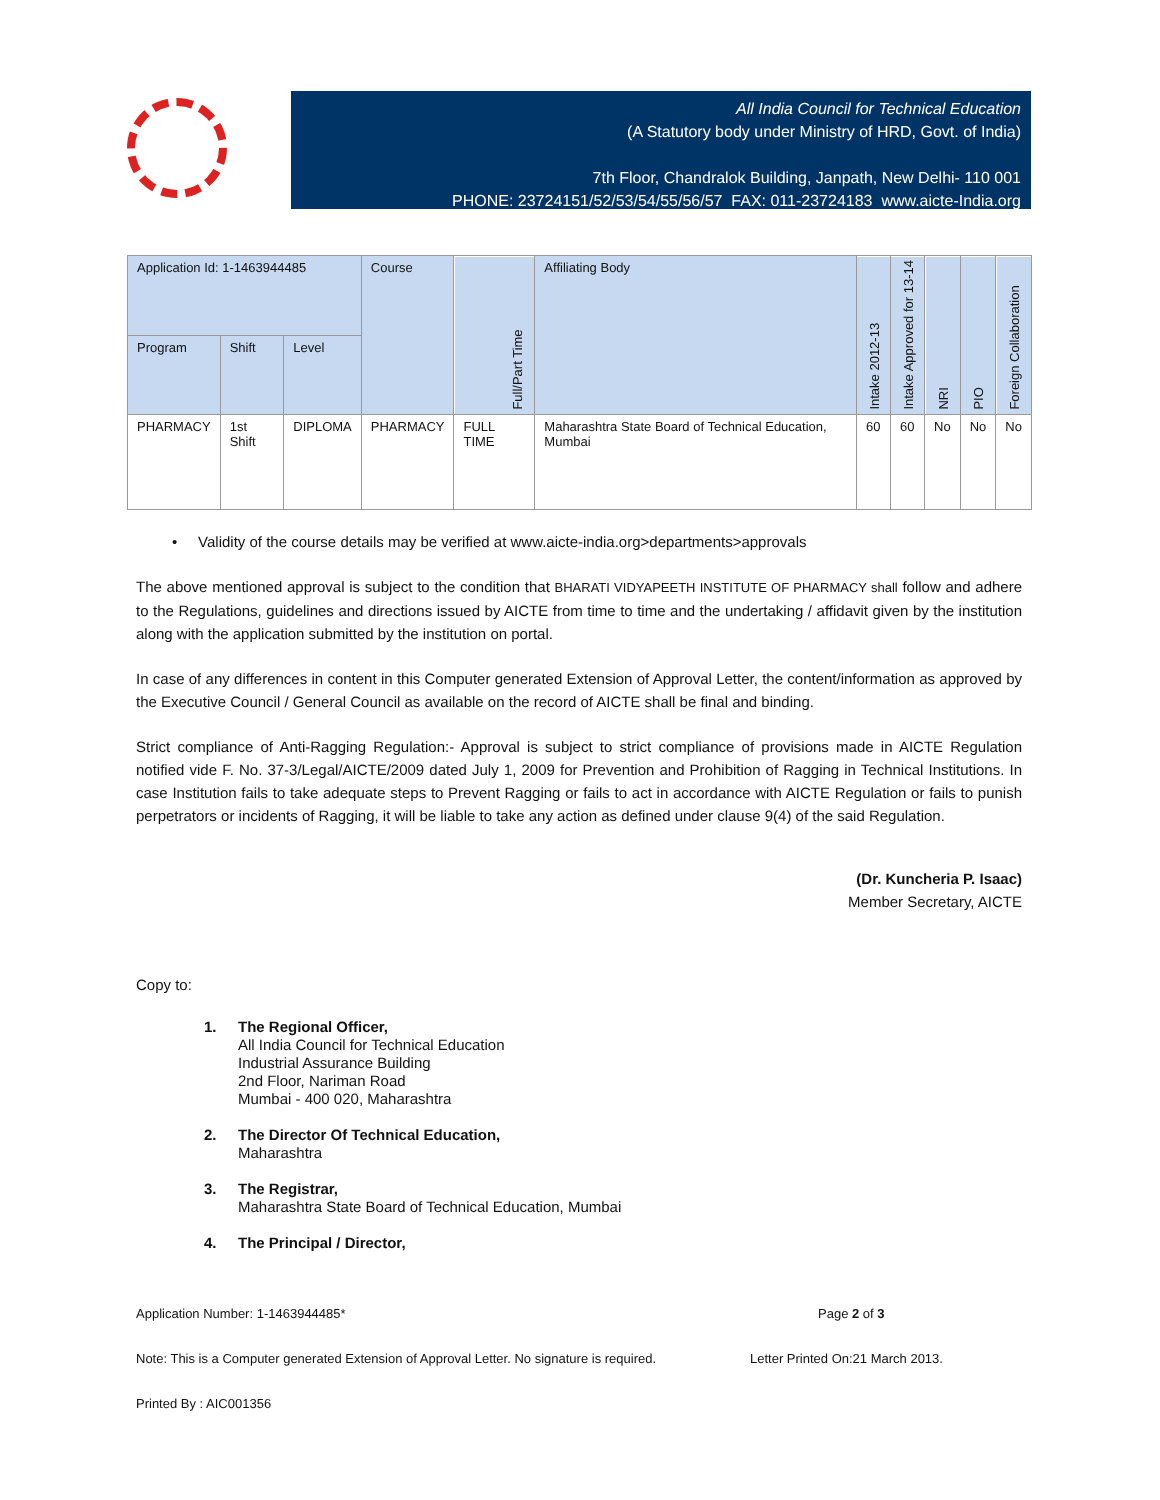All India Council for Technical Education
(A Statutory body under Ministry of HRD, Govt. of India)
7th Floor, Chandralok Building, Janpath, New Delhi- 110 001
PHONE: 23724151/52/53/54/55/56/57 FAX: 011-23724183 www.aicte-India.org
| Application Id: 1-1463944485 | | | Course | Full/Part Time | Affiliating Body | Intake 2012-13 | Intake Approved for 13-14 | NRI | PIO | Foreign Collaboration |
| --- | --- | --- | --- | --- | --- | --- | --- | --- | --- | --- |
| Program | Shift | Level | | | | | | | | |
| PHARMACY | 1st Shift | DIPLOMA | PHARMACY | FULL TIME | Maharashtra State Board of Technical Education, Mumbai | 60 | 60 | No | No | No |
• Validity of the course details may be verified at www.aicte-india.org>departments>approvals
The above mentioned approval is subject to the condition that BHARATI VIDYAPEETH INSTITUTE OF PHARMACY shall follow and adhere to the Regulations, guidelines and directions issued by AICTE from time to time and the undertaking / affidavit given by the institution along with the application submitted by the institution on portal.
In case of any differences in content in this Computer generated Extension of Approval Letter, the content/information as approved by the Executive Council / General Council as available on the record of AICTE shall be final and binding.
Strict compliance of Anti-Ragging Regulation:- Approval is subject to strict compliance of provisions made in AICTE Regulation notified vide F. No. 37-3/Legal/AICTE/2009 dated July 1, 2009 for Prevention and Prohibition of Ragging in Technical Institutions. In case Institution fails to take adequate steps to Prevent Ragging or fails to act in accordance with AICTE Regulation or fails to punish perpetrators or incidents of Ragging, it will be liable to take any action as defined under clause 9(4) of the said Regulation.
(Dr. Kuncheria P. Isaac)
Member Secretary, AICTE
Copy to:
1. The Regional Officer,
All India Council for Technical Education
Industrial Assurance Building
2nd Floor, Nariman Road
Mumbai - 400 020, Maharashtra
2. The Director Of Technical Education,
Maharashtra
3. The Registrar,
Maharashtra State Board of Technical Education, Mumbai
4. The Principal / Director,
Application Number: 1-1463944485* Page 2 of 3
Note: This is a Computer generated Extension of Approval Letter. No signature is required. Letter Printed On:21 March 2013.
Printed By : AIC001356